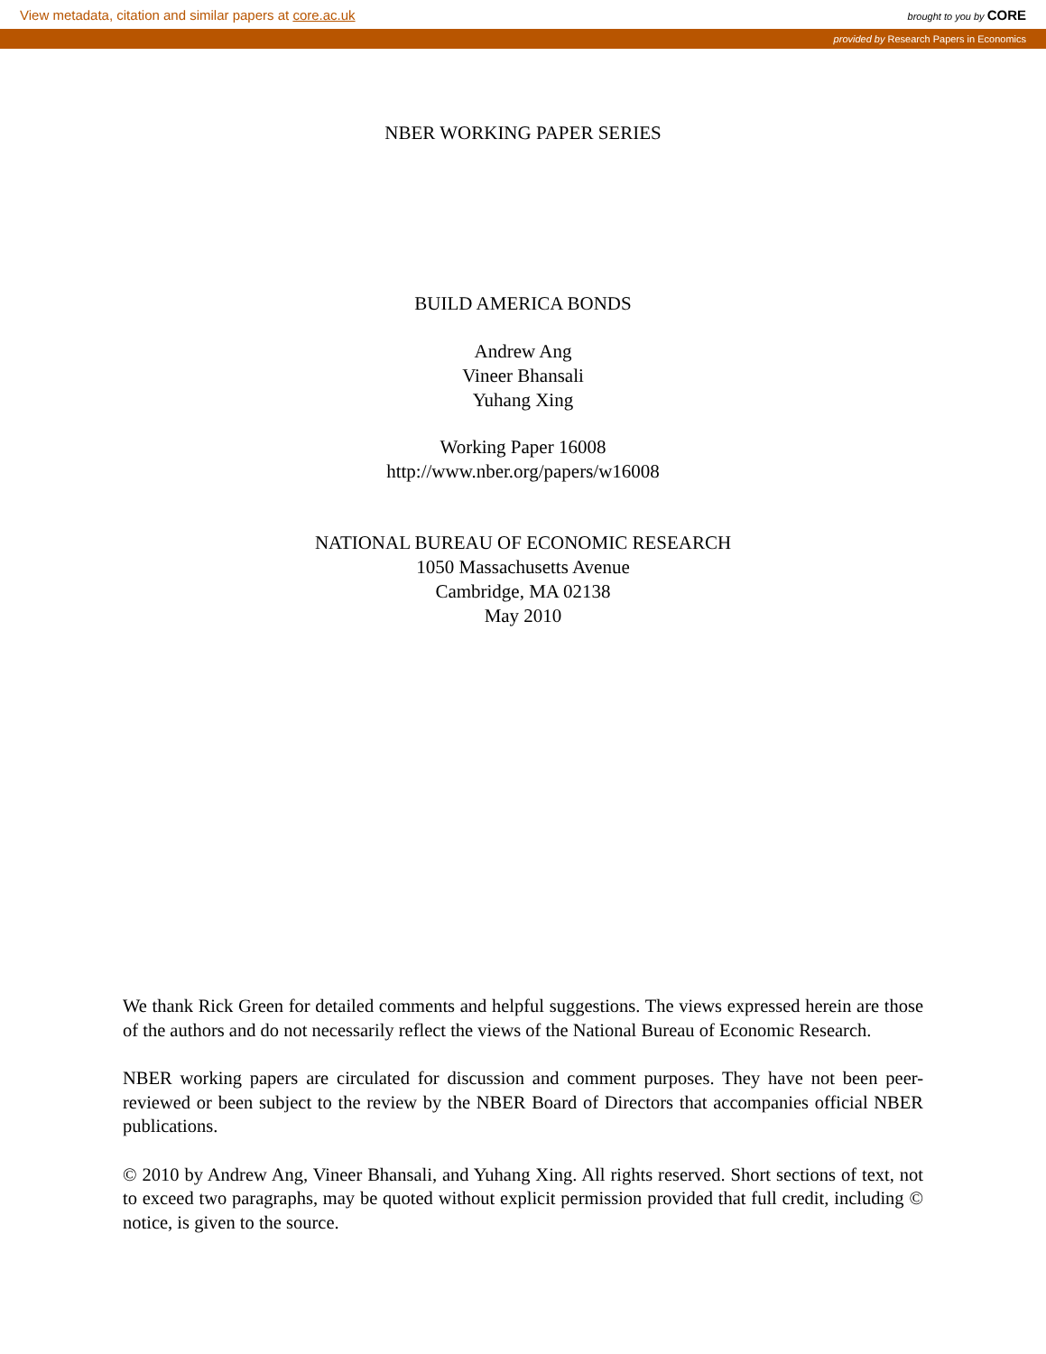View metadata, citation and similar papers at core.ac.uk brought to you by CORE
provided by Research Papers in Economics
NBER WORKING PAPER SERIES
BUILD AMERICA BONDS
Andrew Ang
Vineer Bhansali
Yuhang Xing
Working Paper 16008
http://www.nber.org/papers/w16008
NATIONAL BUREAU OF ECONOMIC RESEARCH
1050 Massachusetts Avenue
Cambridge, MA 02138
May 2010
We thank Rick Green for detailed comments and helpful suggestions. The views expressed herein are those of the authors and do not necessarily reflect the views of the National Bureau of Economic Research.
NBER working papers are circulated for discussion and comment purposes. They have not been peer-reviewed or been subject to the review by the NBER Board of Directors that accompanies official NBER publications.
© 2010 by Andrew Ang, Vineer Bhansali, and Yuhang Xing. All rights reserved. Short sections of text, not to exceed two paragraphs, may be quoted without explicit permission provided that full credit, including © notice, is given to the source.